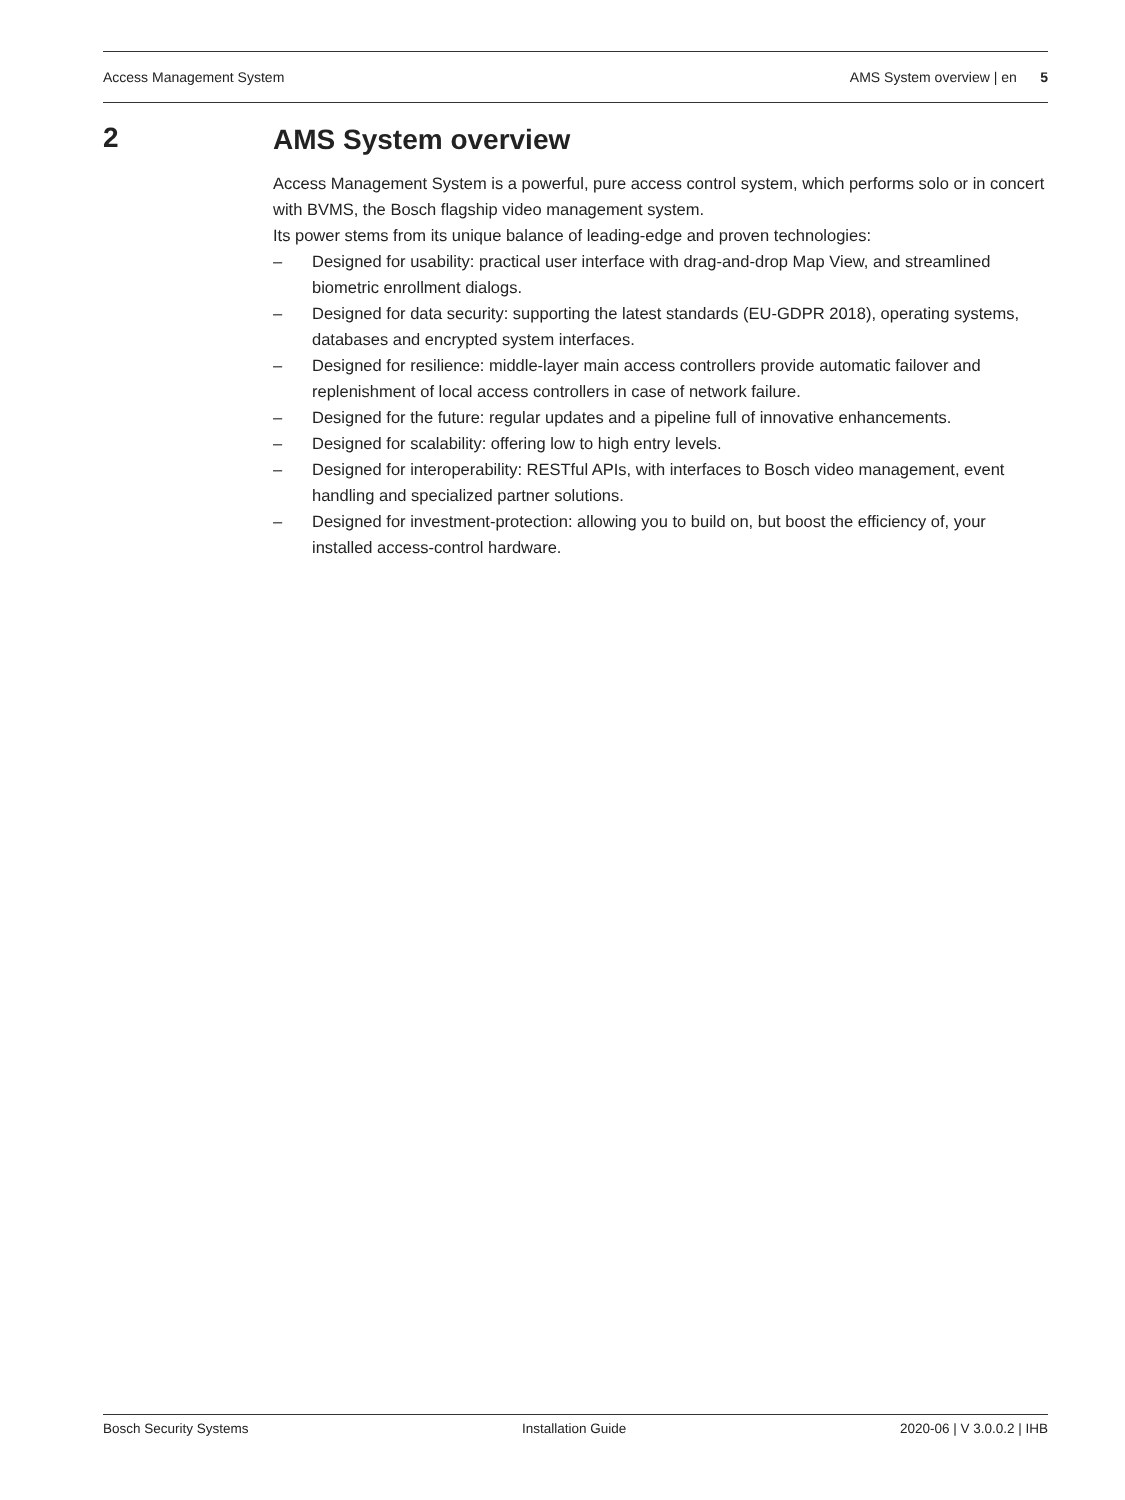Access Management System AMS System overview | en 5
2
AMS System overview
Access Management System is a powerful, pure access control system, which performs solo or in concert with BVMS, the Bosch flagship video management system.
Its power stems from its unique balance of leading-edge and proven technologies:
– Designed for usability: practical user interface with drag-and-drop Map View, and streamlined biometric enrollment dialogs.
– Designed for data security: supporting the latest standards (EU-GDPR 2018), operating systems, databases and encrypted system interfaces.
– Designed for resilience: middle-layer main access controllers provide automatic failover and replenishment of local access controllers in case of network failure.
– Designed for the future: regular updates and a pipeline full of innovative enhancements.
– Designed for scalability: offering low to high entry levels.
– Designed for interoperability: RESTful APIs, with interfaces to Bosch video management, event handling and specialized partner solutions.
– Designed for investment-protection: allowing you to build on, but boost the efficiency of, your installed access-control hardware.
Bosch Security Systems Installation Guide 2020-06 | V 3.0.0.2 | IHB